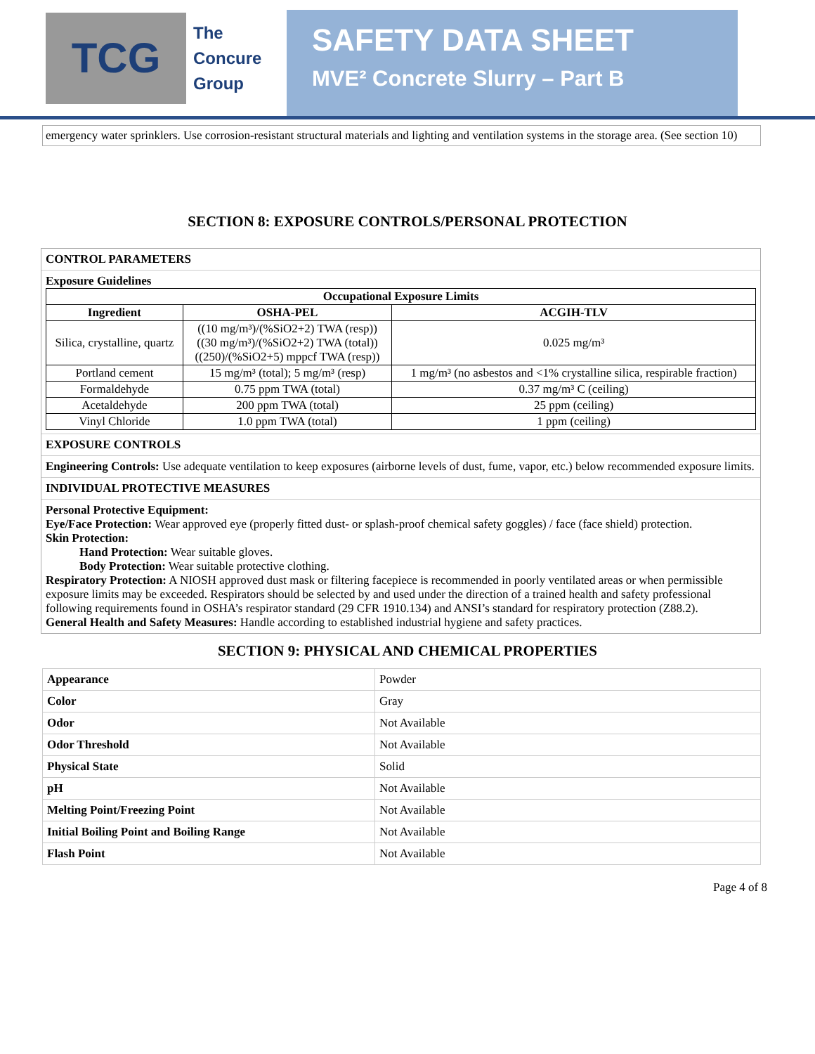TCG
The
Concure
Group
SAFETY DATA SHEET
MVE² Concrete Slurry – Part B
emergency water sprinklers. Use corrosion-resistant structural materials and lighting and ventilation systems in the storage area. (See section 10)
SECTION 8: EXPOSURE CONTROLS/PERSONAL PROTECTION
CONTROL PARAMETERS
Exposure Guidelines
| Occupational Exposure Limits | | |
| --- | --- | --- |
| Ingredient | OSHA-PEL | ACGIH-TLV |
| Silica, crystalline, quartz | ((10 mg/m³)/(%SiO2+2) TWA (resp)) ((30 mg/m³)/(%SiO2+2) TWA (total)) ((250)/(%SiO2+5) mppcf TWA (resp)) | 0.025 mg/m³ |
| Portland cement | 15 mg/m³ (total); 5 mg/m³ (resp) | 1 mg/m³ (no asbestos and <1% crystalline silica, respirable fraction) |
| Formaldehyde | 0.75 ppm TWA (total) | 0.37 mg/m³ C (ceiling) |
| Acetaldehyde | 200 ppm TWA (total) | 25 ppm (ceiling) |
| Vinyl Chloride | 1.0 ppm TWA (total) | 1 ppm (ceiling) |
EXPOSURE CONTROLS
Engineering Controls: Use adequate ventilation to keep exposures (airborne levels of dust, fume, vapor, etc.) below recommended exposure limits.
INDIVIDUAL PROTECTIVE MEASURES
Personal Protective Equipment:
Eye/Face Protection: Wear approved eye (properly fitted dust- or splash-proof chemical safety goggles) / face (face shield) protection.
Skin Protection:
Hand Protection: Wear suitable gloves.
Body Protection: Wear suitable protective clothing.
Respiratory Protection: A NIOSH approved dust mask or filtering facepiece is recommended in poorly ventilated areas or when permissible exposure limits may be exceeded. Respirators should be selected by and used under the direction of a trained health and safety professional following requirements found in OSHA’s respirator standard (29 CFR 1910.134) and ANSI’s standard for respiratory protection (Z88.2).
General Health and Safety Measures: Handle according to established industrial hygiene and safety practices.
SECTION 9: PHYSICAL AND CHEMICAL PROPERTIES
| Appearance | Powder |
| Color | Gray |
| Odor | Not Available |
| Odor Threshold | Not Available |
| Physical State | Solid |
| pH | Not Available |
| Melting Point/Freezing Point | Not Available |
| Initial Boiling Point and Boiling Range | Not Available |
| Flash Point | Not Available |
Page 4 of 8